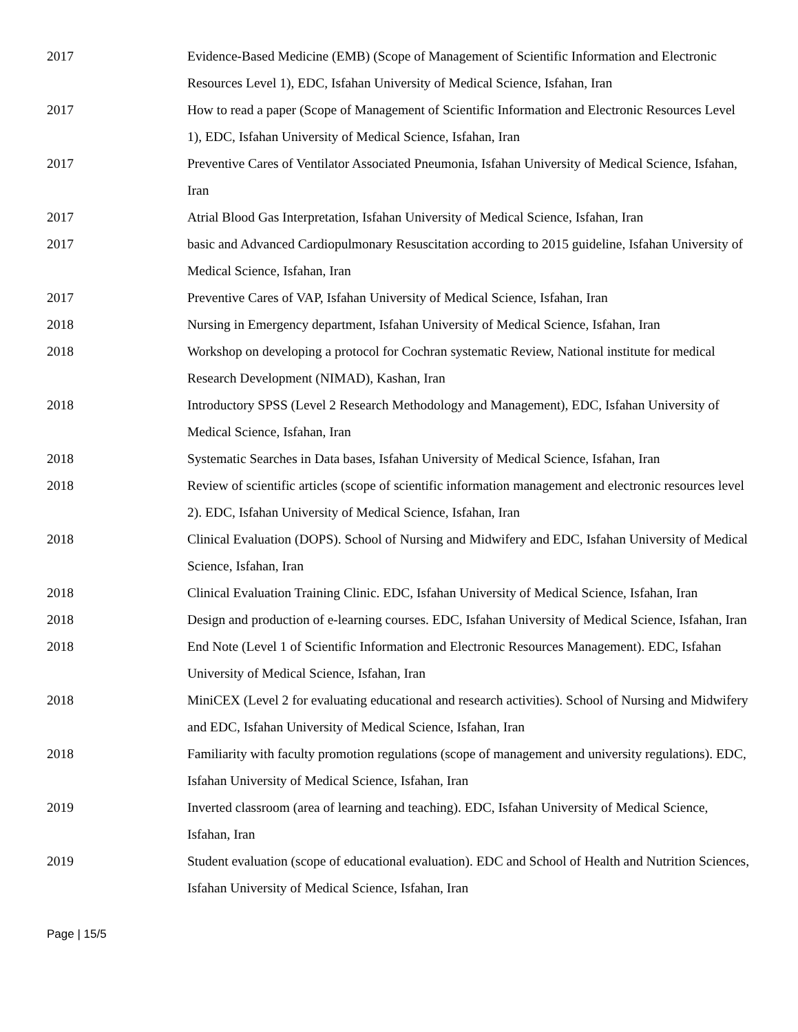| 2017 | Evidence-Based Medicine (EMB) (Scope of Management of Scientific Information and Electronic Resources Level 1), EDC, Isfahan University of Medical Science, Isfahan, Iran |
| 2017 | How to read a paper (Scope of Management of Scientific Information and Electronic Resources Level 1), EDC, Isfahan University of Medical Science, Isfahan, Iran |
| 2017 | Preventive Cares of Ventilator Associated Pneumonia, Isfahan University of Medical Science, Isfahan, Iran |
| 2017 | Atrial Blood Gas Interpretation, Isfahan University of Medical Science, Isfahan, Iran |
| 2017 | basic and Advanced Cardiopulmonary Resuscitation according to 2015 guideline, Isfahan University of Medical Science, Isfahan, Iran |
| 2017 | Preventive Cares of VAP, Isfahan University of Medical Science, Isfahan, Iran |
| 2018 | Nursing in Emergency department, Isfahan University of Medical Science, Isfahan, Iran |
| 2018 | Workshop on developing a protocol for Cochran systematic Review, National institute for medical Research Development (NIMAD), Kashan, Iran |
| 2018 | Introductory SPSS (Level 2 Research Methodology and Management), EDC, Isfahan University of Medical Science, Isfahan, Iran |
| 2018 | Systematic Searches in Data bases, Isfahan University of Medical Science, Isfahan, Iran |
| 2018 | Review of scientific articles (scope of scientific information management and electronic resources level 2). EDC, Isfahan University of Medical Science, Isfahan, Iran |
| 2018 | Clinical Evaluation (DOPS). School of Nursing and Midwifery and EDC, Isfahan University of Medical Science, Isfahan, Iran |
| 2018 | Clinical Evaluation Training Clinic. EDC, Isfahan University of Medical Science, Isfahan, Iran |
| 2018 | Design and production of e-learning courses. EDC, Isfahan University of Medical Science, Isfahan, Iran |
| 2018 | End Note (Level 1 of Scientific Information and Electronic Resources Management). EDC, Isfahan University of Medical Science, Isfahan, Iran |
| 2018 | MiniCEX (Level 2 for evaluating educational and research activities). School of Nursing and Midwifery and EDC, Isfahan University of Medical Science, Isfahan, Iran |
| 2018 | Familiarity with faculty promotion regulations (scope of management and university regulations). EDC, Isfahan University of Medical Science, Isfahan, Iran |
| 2019 | Inverted classroom (area of learning and teaching). EDC, Isfahan University of Medical Science, Isfahan, Iran |
| 2019 | Student evaluation (scope of educational evaluation). EDC and School of Health and Nutrition Sciences, Isfahan University of Medical Science, Isfahan, Iran |
Page | 15/5